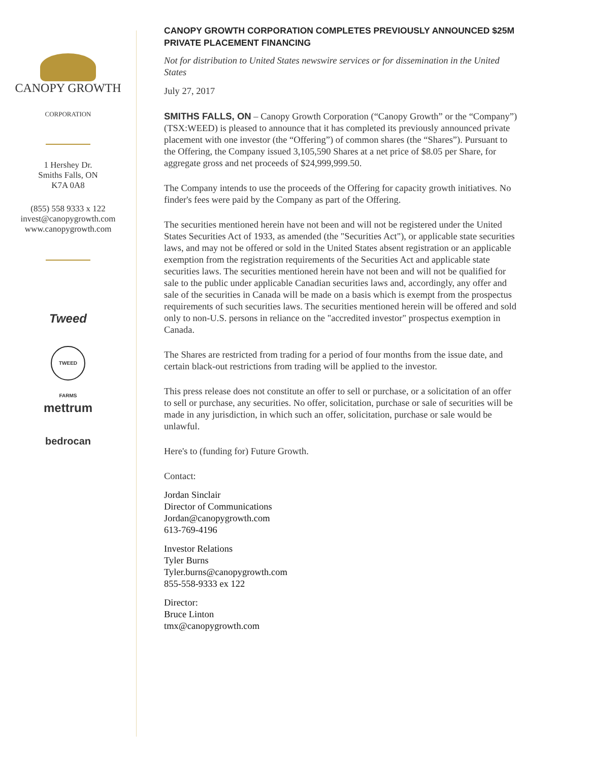CANOPY GROWTH
CORPORATION
1 Hershey Dr.
Smiths Falls, ON
K7A 0A8
(855) 558 9333 x 122
invest@canopygrowth.com
www.canopygrowth.com
Tweed
TWEED FARMS
mettrum
bedrocan
CANOPY GROWTH CORPORATION COMPLETES PREVIOUSLY ANNOUNCED $25M PRIVATE PLACEMENT FINANCING
Not for distribution to United States newswire services or for dissemination in the United States
July 27, 2017
SMITHS FALLS, ON – Canopy Growth Corporation (“Canopy Growth” or the “Company”) (TSX:WEED) is pleased to announce that it has completed its previously announced private placement with one investor (the “Offering”) of common shares (the “Shares”). Pursuant to the Offering, the Company issued 3,105,590 Shares at a net price of $8.05 per Share, for aggregate gross and net proceeds of $24,999,999.50.
The Company intends to use the proceeds of the Offering for capacity growth initiatives. No finder's fees were paid by the Company as part of the Offering.
The securities mentioned herein have not been and will not be registered under the United States Securities Act of 1933, as amended (the "Securities Act"), or applicable state securities laws, and may not be offered or sold in the United States absent registration or an applicable exemption from the registration requirements of the Securities Act and applicable state securities laws. The securities mentioned herein have not been and will not be qualified for sale to the public under applicable Canadian securities laws and, accordingly, any offer and sale of the securities in Canada will be made on a basis which is exempt from the prospectus requirements of such securities laws. The securities mentioned herein will be offered and sold only to non-U.S. persons in reliance on the "accredited investor" prospectus exemption in Canada.
The Shares are restricted from trading for a period of four months from the issue date, and certain black-out restrictions from trading will be applied to the investor.
This press release does not constitute an offer to sell or purchase, or a solicitation of an offer to sell or purchase, any securities. No offer, solicitation, purchase or sale of securities will be made in any jurisdiction, in which such an offer, solicitation, purchase or sale would be unlawful.
Here's to (funding for) Future Growth.
Contact:
Jordan Sinclair
Director of Communications
Jordan@canopygrowth.com
613-769-4196
Investor Relations
Tyler Burns
Tyler.burns@canopygrowth.com
855-558-9333 ex 122
Director:
Bruce Linton
tmx@canopygrowth.com